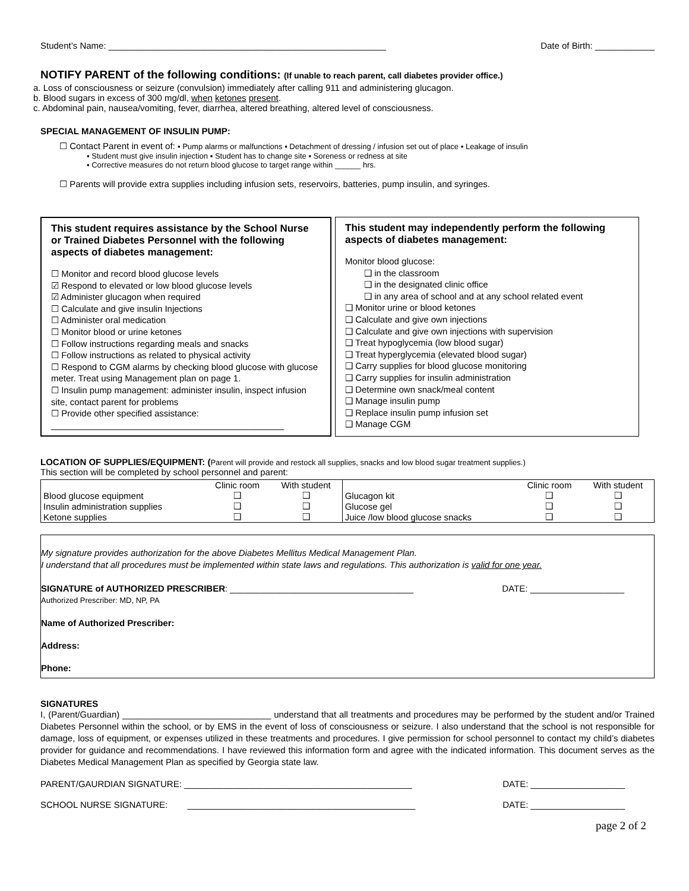Student’s Name: ________________________________________________________
Date of Birth: ____________
NOTIFY PARENT of the following conditions: (If unable to reach parent, call diabetes provider office.)
a. Loss of consciousness or seizure (convulsion) immediately after calling 911 and administering glucagon.
b. Blood sugars in excess of 300 mg/dl, when ketones present.
c. Abdominal pain, nausea/vomiting, fever, diarrhea, altered breathing, altered level of consciousness.
SPECIAL MANAGEMENT OF INSULIN PUMP:
☐ Contact Parent in event of: ▪ Pump alarms or malfunctions ▪ Detachment of dressing / infusion set out of place ▪ Leakage of insulin
▪ Student must give insulin injection ▪ Student has to change site ▪ Soreness or redness at site
▪ Corrective measures do not return blood glucose to target range within ______ hrs.
☐ Parents will provide extra supplies including infusion sets, reservoirs, batteries, pump insulin, and syringes.
This student requires assistance by the School Nurse or Trained Diabetes Personnel with the following aspects of diabetes management:
☐ Monitor and record blood glucose levels
☑ Respond to elevated or low blood glucose levels
☑ Administer glucagon when required
☐ Calculate and give insulin Injections
☐ Administer oral medication
☐ Monitor blood or urine ketones
☐ Follow instructions regarding meals and snacks
☐ Follow instructions as related to physical activity
☐ Respond to CGM alarms by checking blood glucose with glucose meter. Treat using Management plan on page 1.
☐ Insulin pump management: administer insulin, inspect infusion site, contact parent for problems
☐ Provide other specified assistance:
_______________________________________________
This student may independently perform the following aspects of diabetes management:
Monitor blood glucose:
❑ in the classroom
❑ in the designated clinic office
❑ in any area of school and at any school related event
❑ Monitor urine or blood ketones
❑ Calculate and give own injections
❑ Calculate and give own injections with supervision
❑ Treat hypoglycemia (low blood sugar)
❑ Treat hyperglycemia (elevated blood sugar)
❑ Carry supplies for blood glucose monitoring
❑ Carry supplies for insulin administration
❑ Determine own snack/meal content
❑ Manage insulin pump
❑ Replace insulin pump infusion set
❑ Manage CGM
LOCATION OF SUPPLIES/EQUIPMENT: (Parent will provide and restock all supplies, snacks and low blood sugar treatment supplies.)
This section will be completed by school personnel and parent:
| | Clinic room | With student | | Clinic room | With student |
| --- | --- | --- | --- | --- | --- |
| Blood glucose equipment | ❑ | ❑ | Glucagon kit | ❑ | ❑ |
| Insulin administration supplies | ❑ | ❑ | Glucose gel | ❑ | ❑ |
| Ketone supplies | ❑ | ❑ | Juice /low blood glucose snacks | ❑ | ❑ |
My signature provides authorization for the above Diabetes Mellitus Medical Management Plan.
I understand that all procedures must be implemented within state laws and regulations. This authorization is valid for one year.
SIGNATURE of AUTHORIZED PRESCRIBER: _____________________________________
DATE: ___________________
Authorized Prescriber: MD, NP, PA
Name of Authorized Prescriber:
Address:
Phone:
SIGNATURES
I, (Parent/Guardian) ______________________________ understand that all treatments and procedures may be performed by the student and/or Trained Diabetes Personnel within the school, or by EMS in the event of loss of consciousness or seizure. I also understand that the school is not responsible for damage, loss of equipment, or expenses utilized in these treatments and procedures. I give permission for school personnel to contact my child’s diabetes provider for guidance and recommendations. I have reviewed this information form and agree with the indicated information. This document serves as the Diabetes Medical Management Plan as specified by Georgia state law.
PARENT/GAURDIAN SIGNATURE: ______________________________________________
DATE: ___________________
SCHOOL NURSE SIGNATURE: ______________________________________________
DATE: ___________________
page 2 of 2